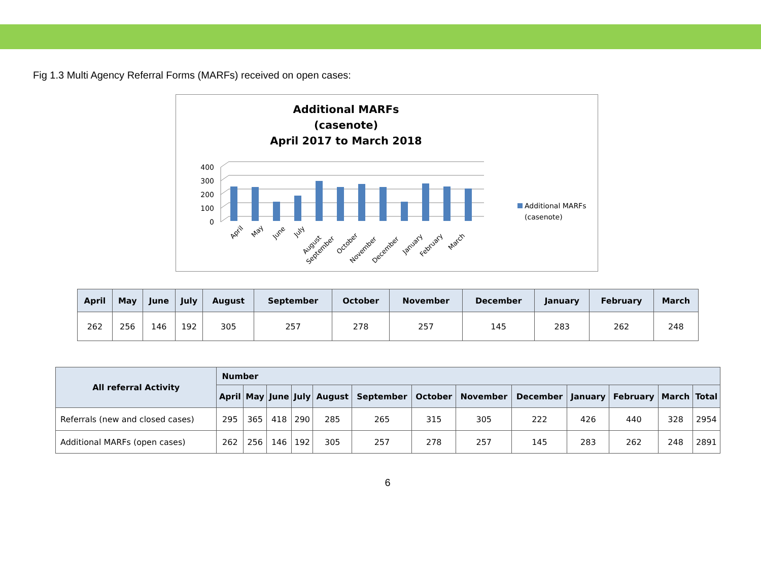Fig 1.3 Multi Agency Referral Forms (MARFs) received on open cases:
Additional MARFs
(casenote)
April 2017 to March 2018
400
300
200
100
0
Additional MARFs
(casenote)
April
May
June
July
August
September
October
November
December
January
February
March
| April | May | June | July | August | September | October | November | December | January | February | March |
| --- | --- | --- | --- | --- | --- | --- | --- | --- | --- | --- | --- |
| 262 | 256 | 146 | 192 | 305 | 257 | 278 | 257 | 145 | 283 | 262 | 248 |
| All referral Activity | Number | | | | | | | | | | | | |
| --- | --- | --- | --- | --- | --- | --- | --- | --- | --- | --- | --- | --- | --- |
| | April | May | June | July | August | September | October | November | December | January | February | March | Total |
| Referrals (new and closed cases) | 295 | 365 | 418 | 290 | 285 | 265 | 315 | 305 | 222 | 426 | 440 | 328 | 2954 |
| Additional MARFs (open cases) | 262 | 256 | 146 | 192 | 305 | 257 | 278 | 257 | 145 | 283 | 262 | 248 | 2891 |
6